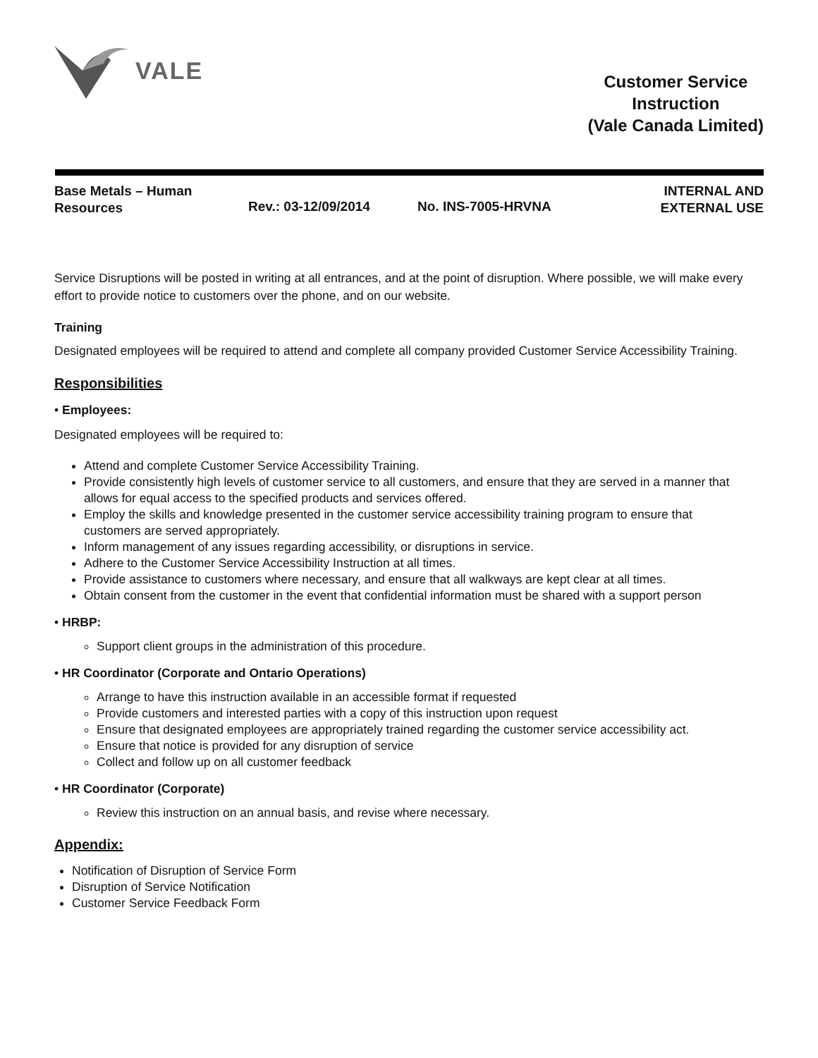VALE
Customer Service
Instruction
(Vale Canada Limited)
Base Metals – Human
Resources
Rev.: 03-12/09/2014 No. INS-7005-HRVNA
INTERNAL AND
EXTERNAL USE
Service Disruptions will be posted in writing at all entrances, and at the point of disruption. Where possible, we will make every effort to provide notice to customers over the phone, and on our website.
Training
Designated employees will be required to attend and complete all company provided Customer Service Accessibility Training.
Responsibilities
• Employees:
Designated employees will be required to:
Attend and complete Customer Service Accessibility Training.
Provide consistently high levels of customer service to all customers, and ensure that they are served in a manner that allows for equal access to the specified products and services offered.
Employ the skills and knowledge presented in the customer service accessibility training program to ensure that customers are served appropriately.
Inform management of any issues regarding accessibility, or disruptions in service.
Adhere to the Customer Service Accessibility Instruction at all times.
Provide assistance to customers where necessary, and ensure that all walkways are kept clear at all times.
Obtain consent from the customer in the event that confidential information must be shared with a support person
• HRBP:
Support client groups in the administration of this procedure.
• HR Coordinator (Corporate and Ontario Operations)
Arrange to have this instruction available in an accessible format if requested
Provide customers and interested parties with a copy of this instruction upon request
Ensure that designated employees are appropriately trained regarding the customer service accessibility act.
Ensure that notice is provided for any disruption of service
Collect and follow up on all customer feedback
• HR Coordinator (Corporate)
Review this instruction on an annual basis, and revise where necessary.
Appendix:
Notification of Disruption of Service Form
Disruption of Service Notification
Customer Service Feedback Form